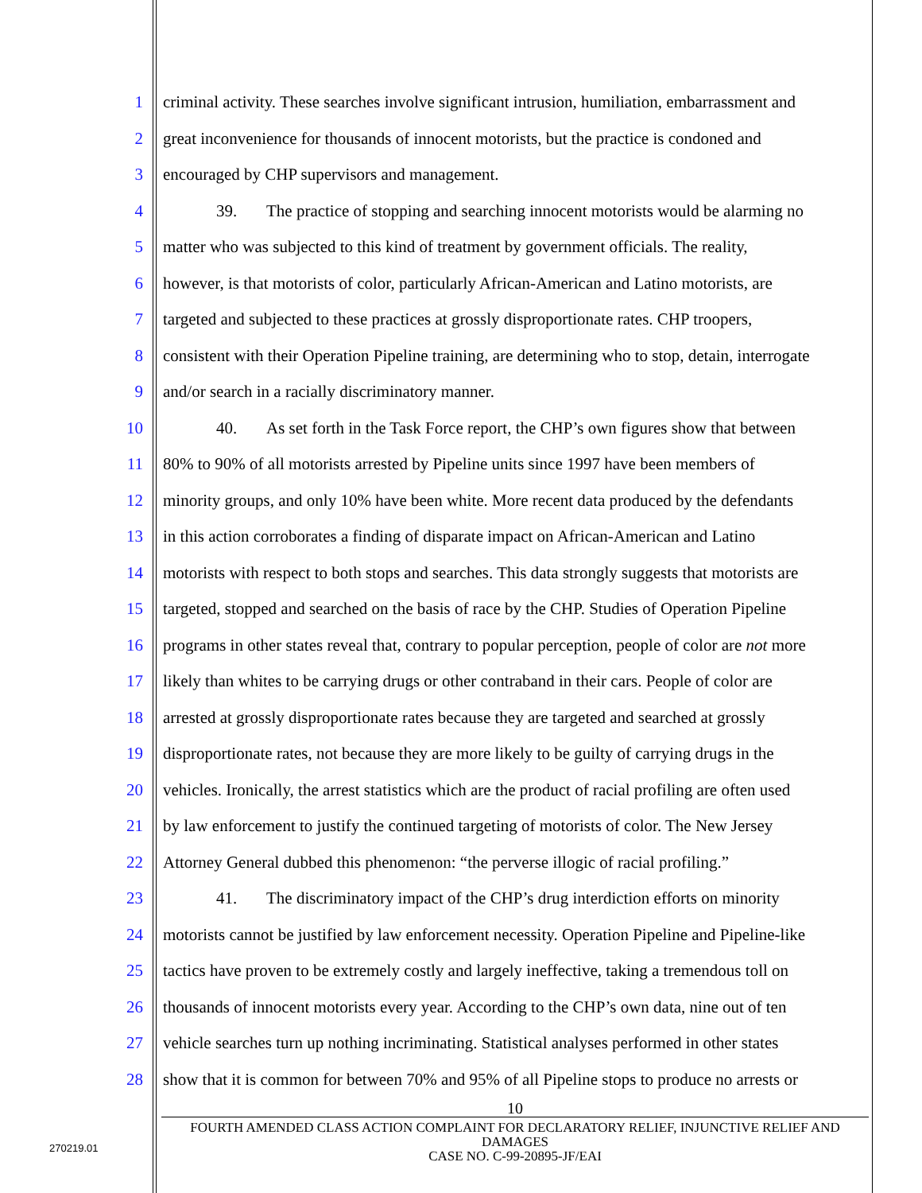1 criminal activity. These searches involve significant intrusion, humiliation, embarrassment and
2 great inconvenience for thousands of innocent motorists, but the practice is condoned and
3 encouraged by CHP supervisors and management.
4 39. The practice of stopping and searching innocent motorists would be alarming no
5 matter who was subjected to this kind of treatment by government officials. The reality,
6 however, is that motorists of color, particularly African-American and Latino motorists, are
7 targeted and subjected to these practices at grossly disproportionate rates. CHP troopers,
8 consistent with their Operation Pipeline training, are determining who to stop, detain, interrogate
9 and/or search in a racially discriminatory manner.
10 40. As set forth in the Task Force report, the CHP’s own figures show that between
11 80% to 90% of all motorists arrested by Pipeline units since 1997 have been members of
12 minority groups, and only 10% have been white. More recent data produced by the defendants
13 in this action corroborates a finding of disparate impact on African-American and Latino
14 motorists with respect to both stops and searches. This data strongly suggests that motorists are
15 targeted, stopped and searched on the basis of race by the CHP. Studies of Operation Pipeline
16 programs in other states reveal that, contrary to popular perception, people of color are not more
17 likely than whites to be carrying drugs or other contraband in their cars. People of color are
18 arrested at grossly disproportionate rates because they are targeted and searched at grossly
19 disproportionate rates, not because they are more likely to be guilty of carrying drugs in the
20 vehicles. Ironically, the arrest statistics which are the product of racial profiling are often used
21 by law enforcement to justify the continued targeting of motorists of color. The New Jersey
22 Attorney General dubbed this phenomenon: “the perverse illogic of racial profiling.”
23 41. The discriminatory impact of the CHP’s drug interdiction efforts on minority
24 motorists cannot be justified by law enforcement necessity. Operation Pipeline and Pipeline-like
25 tactics have proven to be extremely costly and largely ineffective, taking a tremendous toll on
26 thousands of innocent motorists every year. According to the CHP’s own data, nine out of ten
27 vehicle searches turn up nothing incriminating. Statistical analyses performed in other states
28 show that it is common for between 70% and 95% of all Pipeline stops to produce no arrests or
10
FOURTH AMENDED CLASS ACTION COMPLAINT FOR DECLARATORY RELIEF, INJUNCTIVE RELIEF AND DAMAGES
CASE NO. C-99-20895-JF/EAI
270219.01